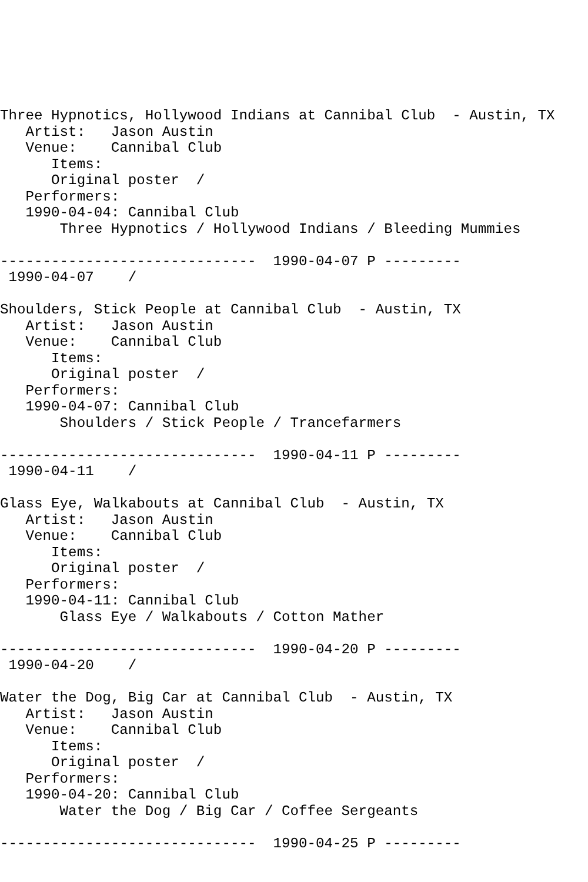Three Hypnotics, Hollywood Indians at Cannibal Club  - Austin, TX
   Artist:   Jason Austin
   Venue:    Cannibal Club
      Items:
      Original poster  /
   Performers:
   1990-04-04: Cannibal Club
       Three Hypnotics / Hollywood Indians / Bleeding Mummies

------------------------------  1990-04-07 P ---------
 1990-04-07    /

Shoulders, Stick People at Cannibal Club  - Austin, TX
   Artist:   Jason Austin
   Venue:    Cannibal Club
      Items:
      Original poster  /
   Performers:
   1990-04-07: Cannibal Club
       Shoulders / Stick People / Trancefarmers

------------------------------  1990-04-11 P ---------
 1990-04-11    /

Glass Eye, Walkabouts at Cannibal Club  - Austin, TX
   Artist:   Jason Austin
   Venue:    Cannibal Club
      Items:
      Original poster  /
   Performers:
   1990-04-11: Cannibal Club
       Glass Eye / Walkabouts / Cotton Mather

------------------------------  1990-04-20 P ---------
 1990-04-20    /

Water the Dog, Big Car at Cannibal Club  - Austin, TX
   Artist:   Jason Austin
   Venue:    Cannibal Club
      Items:
      Original poster  /
   Performers:
   1990-04-20: Cannibal Club
       Water the Dog / Big Car / Coffee Sergeants

------------------------------  1990-04-25 P ---------